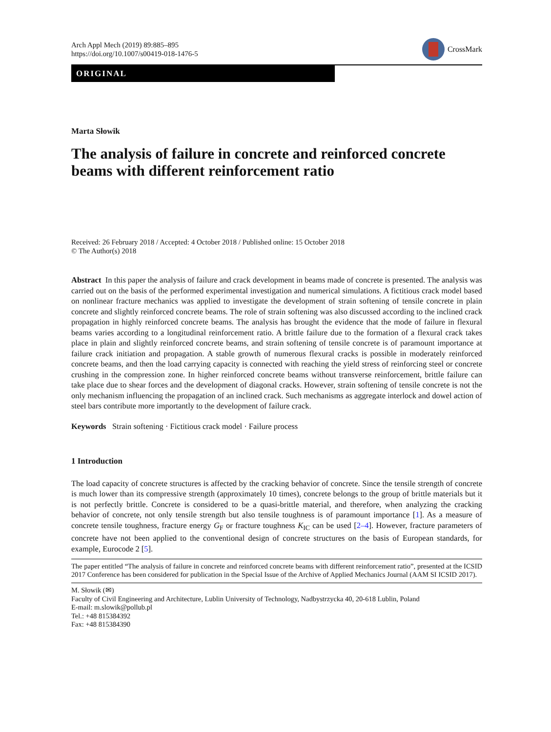Arch Appl Mech (2019) 89:885–895
https://doi.org/10.1007/s00419-018-1476-5
CrossMark
ORIGINAL
Marta Słowik
The analysis of failure in concrete and reinforced concrete beams with different reinforcement ratio
Received: 26 February 2018 / Accepted: 4 October 2018 / Published online: 15 October 2018
© The Author(s) 2018
Abstract In this paper the analysis of failure and crack development in beams made of concrete is presented. The analysis was carried out on the basis of the performed experimental investigation and numerical simulations. A fictitious crack model based on nonlinear fracture mechanics was applied to investigate the development of strain softening of tensile concrete in plain concrete and slightly reinforced concrete beams. The role of strain softening was also discussed according to the inclined crack propagation in highly reinforced concrete beams. The analysis has brought the evidence that the mode of failure in flexural beams varies according to a longitudinal reinforcement ratio. A brittle failure due to the formation of a flexural crack takes place in plain and slightly reinforced concrete beams, and strain softening of tensile concrete is of paramount importance at failure crack initiation and propagation. A stable growth of numerous flexural cracks is possible in moderately reinforced concrete beams, and then the load carrying capacity is connected with reaching the yield stress of reinforcing steel or concrete crushing in the compression zone. In higher reinforced concrete beams without transverse reinforcement, brittle failure can take place due to shear forces and the development of diagonal cracks. However, strain softening of tensile concrete is not the only mechanism influencing the propagation of an inclined crack. Such mechanisms as aggregate interlock and dowel action of steel bars contribute more importantly to the development of failure crack.
Keywords Strain softening · Fictitious crack model · Failure process
1 Introduction
The load capacity of concrete structures is affected by the cracking behavior of concrete. Since the tensile strength of concrete is much lower than its compressive strength (approximately 10 times), concrete belongs to the group of brittle materials but it is not perfectly brittle. Concrete is considered to be a quasi-brittle material, and therefore, when analyzing the cracking behavior of concrete, not only tensile strength but also tensile toughness is of paramount importance [1]. As a measure of concrete tensile toughness, fracture energy G<sub>F</sub> or fracture toughness K<sub>IC</sub> can be used [2–4]. However, fracture parameters of concrete have not been applied to the conventional design of concrete structures on the basis of European standards, for example, Eurocode 2 [5].
The paper entitled “The analysis of failure in concrete and reinforced concrete beams with different reinforcement ratio”, presented at the ICSID 2017 Conference has been considered for publication in the Special Issue of the Archive of Applied Mechanics Journal (AAM SI ICSID 2017).
M. Słowik (✉)
Faculty of Civil Engineering and Architecture, Lublin University of Technology, Nadbystrzycka 40, 20-618 Lublin, Poland
E-mail: m.slowik@pollub.pl
Tel.: +48 815384392
Fax: +48 815384390